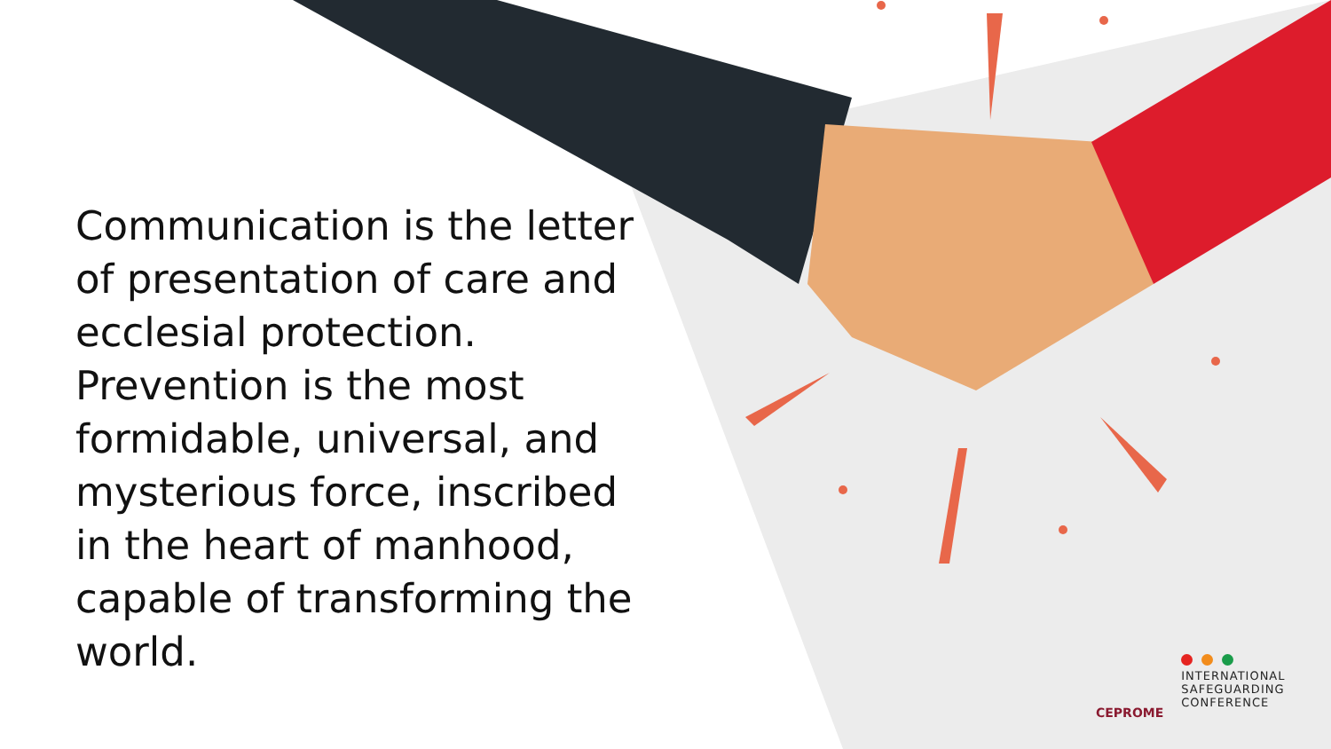Communication is the letter of presentation of care and ecclesial protection. Prevention is the most formidable, universal, and mysterious force, inscribed in the heart of manhood, capable of transforming the world.
CEPROME
INTERNATIONAL
SAFEGUARDING
CONFERENCE